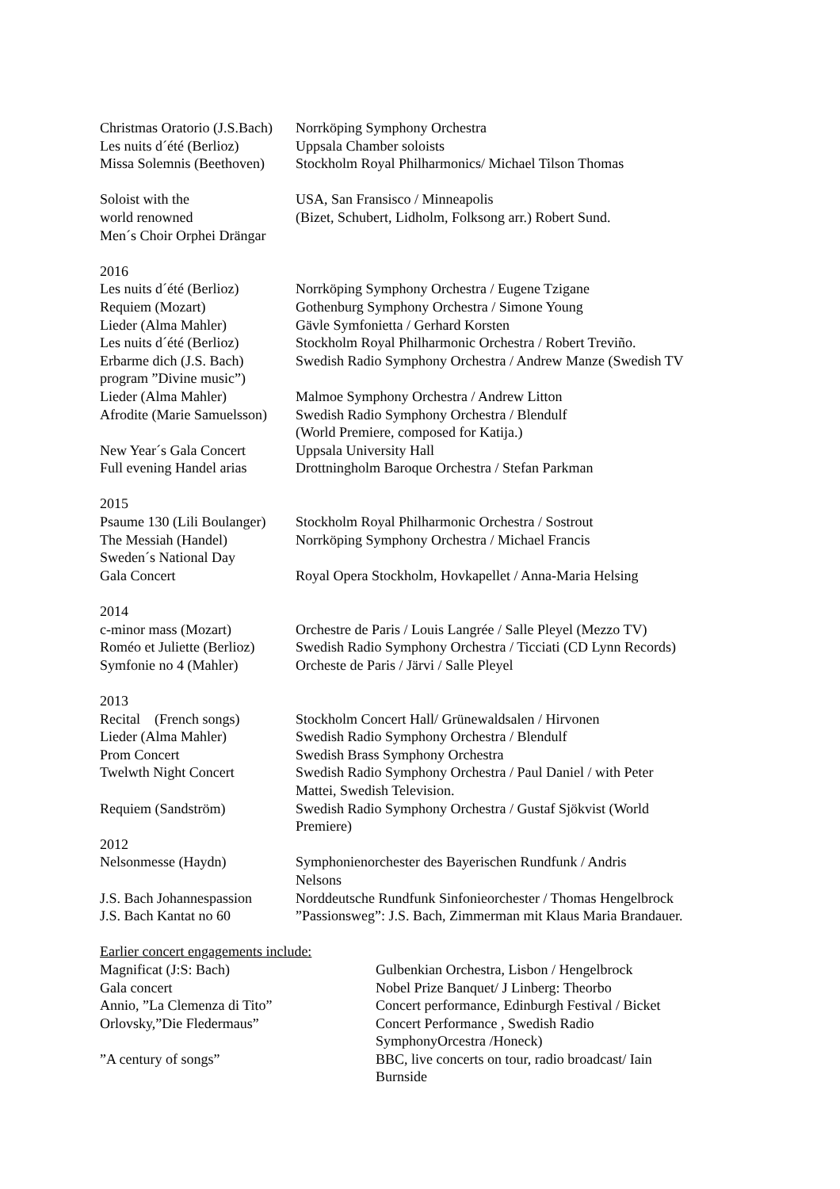Christmas Oratorio (J.S.Bach)
Norrköping Symphony Orchestra
Les nuits d´été (Berlioz)
Uppsala Chamber soloists
Missa Solemnis (Beethoven)
Stockholm Royal Philharmonics/ Michael Tilson Thomas
Soloist with the USA, San Fransisco / Minneapolis
world renowned (Bizet, Schubert, Lidholm, Folksong arr.) Robert Sund.
Men´s Choir Orphei Drängar
2016
Les nuits d´été (Berlioz)
Norrköping Symphony Orchestra / Eugene Tzigane
Requiem (Mozart) Gothenburg Symphony Orchestra / Simone Young
Lieder (Alma Mahler) Gävle Symfonietta / Gerhard Korsten
Les nuits d´été (Berlioz)
Stockholm Royal Philharmonic Orchestra / Robert Treviño.
Erbarme dich (J.S. Bach)
Swedish Radio Symphony Orchestra / Andrew Manze (Swedish TV
program ”Divine music”)
Lieder (Alma Mahler) Malmoe Symphony Orchestra / Andrew Litton
Afrodite (Marie Samuelsson)
Swedish Radio Symphony Orchestra / Blendulf
(World Premiere, composed for Katija.)
New Year´s Gala Concert
Uppsala University Hall
Full evening Handel arias
Drottningholm Baroque Orchestra / Stefan Parkman
2015
Psaume 130 (Lili Boulanger)
Stockholm Royal Philharmonic Orchestra / Sostrout
The Messiah (Handel) Norrköping Symphony Orchestra / Michael Francis
Sweden´s National Day
Gala Concert Royal Opera Stockholm, Hovkapellet / Anna-Maria Helsing
2014
c-minor mass (Mozart) Orchestre de Paris / Louis Langrée / Salle Pleyel (Mezzo TV)
Roméo et Juliette (Berlioz)
Swedish Radio Symphony Orchestra / Ticciati (CD Lynn Records)
Symfonie no 4 (Mahler) Orcheste de Paris / Järvi / Salle Pleyel
2013
Recital (French songs)
Stockholm Concert Hall/ Grünewaldsalen / Hirvonen
Lieder (Alma Mahler) Swedish Radio Symphony Orchestra / Blendulf
Prom Concert Swedish Brass Symphony Orchestra
Twelwth Night Concert Swedish Radio Symphony Orchestra / Paul Daniel / with Peter
Mattei, Swedish Television.
Requiem (Sandström) Swedish Radio Symphony Orchestra / Gustaf Sjökvist (World
Premiere)
2012
Nelsonmesse (Haydn) Symphonienorchester des Bayerischen Rundfunk / Andris
Nelsons
J.S. Bach Johannespassion
Norddeutsche Rundfunk Sinfonieorchester / Thomas Hengelbrock
J.S. Bach Kantat no 60 ”Passionsweg”: J.S. Bach, Zimmerman mit Klaus Maria Brandauer.
Earlier concert engagements include:
Magnificat (J:S: Bach) Gulbenkian Orchestra, Lisbon / Hengelbrock
Gala concert Nobel Prize Banquet/ J Linberg: Theorbo
Annio, ”La Clemenza di Tito” Concert performance, Edinburgh Festival / Bicket
Orlovsky,”Die Fledermaus” Concert Performance , Swedish Radio
SymphonyOrcestra /Honeck)
”A century of songs” BBC, live concerts on tour, radio broadcast/ Iain
Burnside